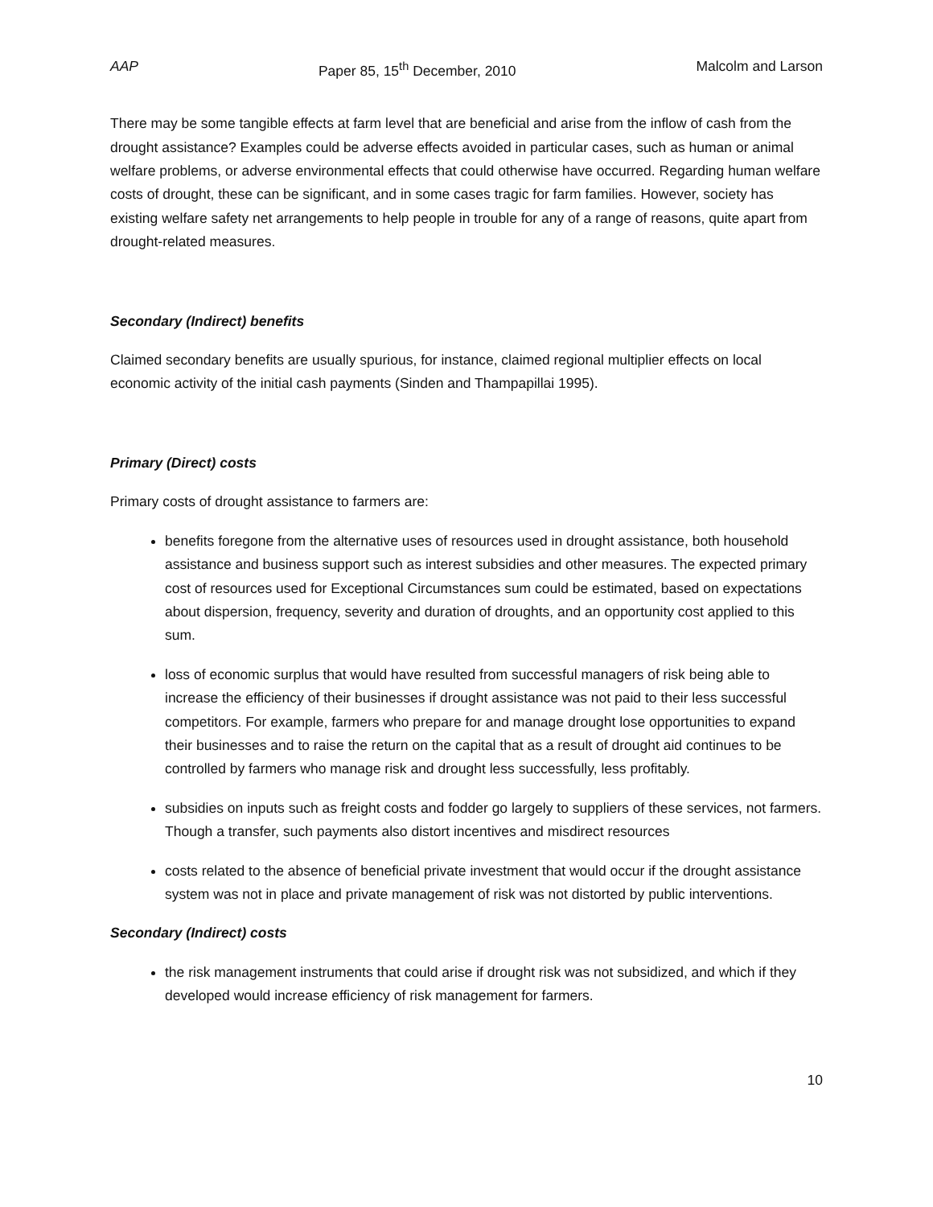AAP Paper 85, 15<sup>th</sup> December, 2010 Malcolm and Larson
There may be some tangible effects at farm level that are beneficial and arise from the inflow of cash from the drought assistance? Examples could be adverse effects avoided in particular cases, such as human or animal welfare problems, or adverse environmental effects that could otherwise have occurred. Regarding human welfare costs of drought, these can be significant, and in some cases tragic for farm families. However, society has existing welfare safety net arrangements to help people in trouble for any of a range of reasons, quite apart from drought-related measures.
Secondary (Indirect) benefits
Claimed secondary benefits are usually spurious, for instance, claimed regional multiplier effects on local economic activity of the initial cash payments (Sinden and Thampapillai 1995).
Primary (Direct) costs
Primary costs of drought assistance to farmers are:
benefits foregone from the alternative uses of resources used in drought assistance, both household assistance and business support such as interest subsidies and other measures. The expected primary cost of resources used for Exceptional Circumstances sum could be estimated, based on expectations about dispersion, frequency, severity and duration of droughts, and an opportunity cost applied to this sum.
loss of economic surplus that would have resulted from successful managers of risk being able to increase the efficiency of their businesses if drought assistance was not paid to their less successful competitors. For example, farmers who prepare for and manage drought lose opportunities to expand their businesses and to raise the return on the capital that as a result of drought aid continues to be controlled by farmers who manage risk and drought less successfully, less profitably.
subsidies on inputs such as freight costs and fodder go largely to suppliers of these services, not farmers. Though a transfer, such payments also distort incentives and misdirect resources
costs related to the absence of beneficial private investment that would occur if the drought assistance system was not in place and private management of risk was not distorted by public interventions.
Secondary (Indirect) costs
the risk management instruments that could arise if drought risk was not subsidized, and which if they developed would increase efficiency of risk management for farmers.
10